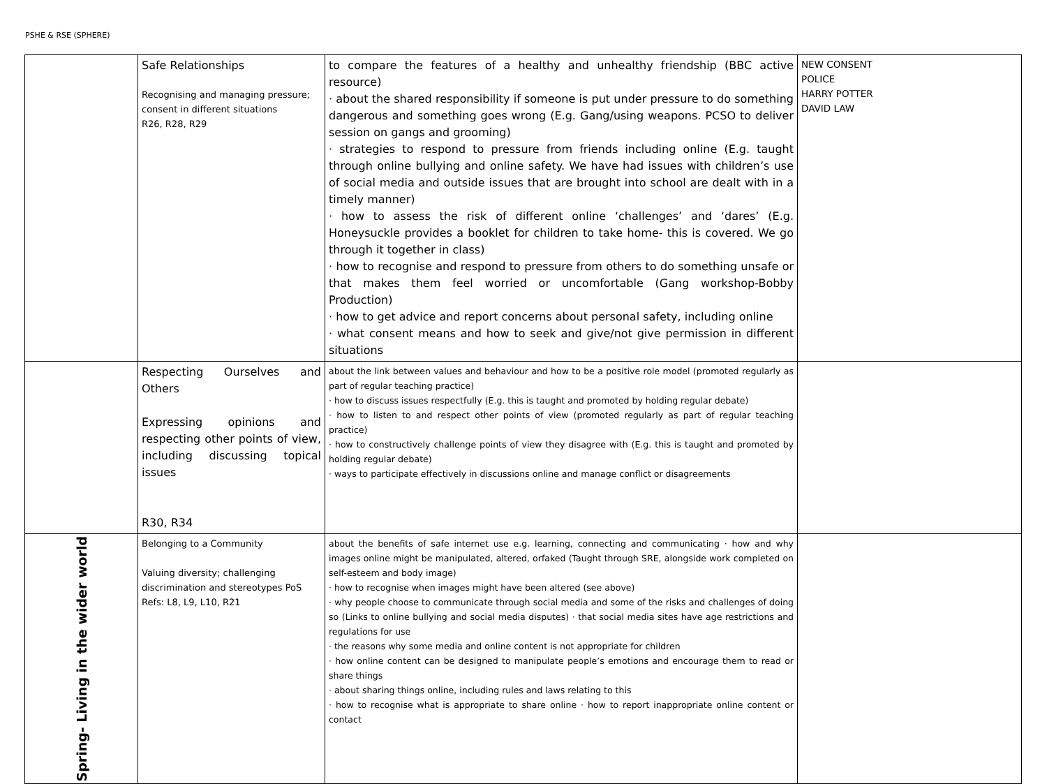PSHE & RSE (SPHERE)
| | Safe Relationships Recognising and managing pressure; consent in different situations R26, R28, R29 | to compare the features of a healthy and unhealthy friendship (BBC active resource) · about the shared responsibility if someone is put under pressure to do something dangerous and something goes wrong (E.g. Gang/using weapons. PCSO to deliver session on gangs and grooming) · strategies to respond to pressure from friends including online (E.g. taught through online bullying and online safety. We have had issues with children’s use of social media and outside issues that are brought into school are dealt with in a timely manner) · how to assess the risk of different online ‘challenges’ and ‘dares’ (E.g. Honeysuckle provides a booklet for children to take home- this is covered. We go through it together in class) · how to recognise and respond to pressure from others to do something unsafe or that makes them feel worried or uncomfortable (Gang workshop-Bobby Production) · how to get advice and report concerns about personal safety, including online · what consent means and how to seek and give/not give permission in different situations | NEW CONSENT POLICE HARRY POTTER DAVID LAW |
| | Respecting Ourselves and Others Expressing opinions and respecting other points of view, including discussing topical issues R30, R34 | about the link between values and behaviour and how to be a positive role model (promoted regularly as part of regular teaching practice) · how to discuss issues respectfully (E.g. this is taught and promoted by holding regular debate) · how to listen to and respect other points of view (promoted regularly as part of regular teaching practice) · how to constructively challenge points of view they disagree with (E.g. this is taught and promoted by holding regular debate) · ways to participate effectively in discussions online and manage conflict or disagreements | |
| Spring- Living in the wider world | Belonging to a Community Valuing diversity; challenging discrimination and stereotypes PoS Refs: L8, L9, L10, R21 | about the benefits of safe internet use e.g. learning, connecting and communicating · how and why images online might be manipulated, altered, orfaked (Taught through SRE, alongside work completed on self-esteem and body image) · how to recognise when images might have been altered (see above) · why people choose to communicate through social media and some of the risks and challenges of doing so (Links to online bullying and social media disputes) · that social media sites have age restrictions and regulations for use · the reasons why some media and online content is not appropriate for children · how online content can be designed to manipulate people’s emotions and encourage them to read or share things · about sharing things online, including rules and laws relating to this · how to recognise what is appropriate to share online · how to report inappropriate online content or contact | |